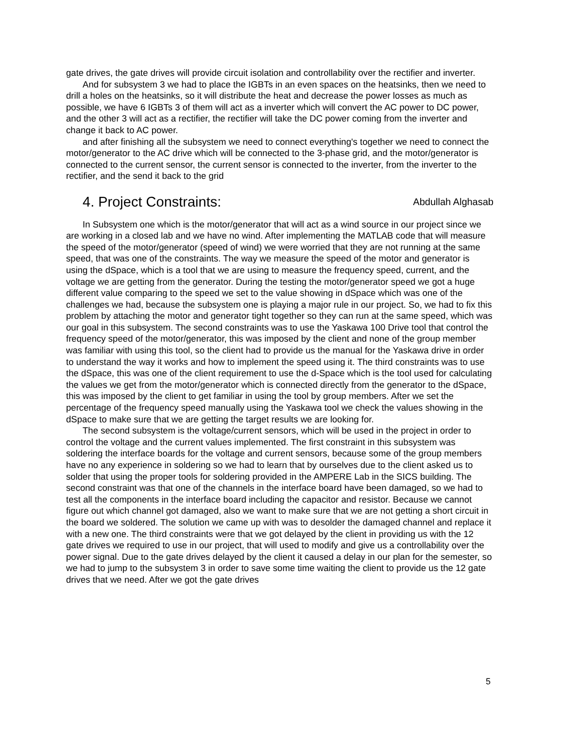gate drives, the gate drives will provide circuit isolation and controllability over the rectifier and inverter.
And for subsystem 3 we had to place the IGBTs in an even spaces on the heatsinks, then we need to drill a holes on the heatsinks, so it will distribute the heat and decrease the power losses as much as possible, we have 6 IGBTs 3 of them will act as a inverter which will convert the AC power to DC power, and the other 3 will act as a rectifier, the rectifier will take the DC power coming from the inverter and change it back to AC power.
and after finishing all the subsystem we need to connect everything's together we need to connect the motor/generator to the AC drive which will be connected to the 3-phase grid, and the motor/generator is connected to the current sensor, the current sensor is connected to the inverter, from the inverter to the rectifier, and the send it back to the grid
4. Project Constraints: Abdullah Alghasab
In Subsystem one which is the motor/generator that will act as a wind source in our project since we are working in a closed lab and we have no wind. After implementing the MATLAB code that will measure the speed of the motor/generator (speed of wind) we were worried that they are not running at the same speed, that was one of the constraints. The way we measure the speed of the motor and generator is using the dSpace, which is a tool that we are using to measure the frequency speed, current, and the voltage we are getting from the generator. During the testing the motor/generator speed we got a huge different value comparing to the speed we set to the value showing in dSpace which was one of the challenges we had, because the subsystem one is playing a major rule in our project. So, we had to fix this problem by attaching the motor and generator tight together so they can run at the same speed, which was our goal in this subsystem. The second constraints was to use the Yaskawa 100 Drive tool that control the frequency speed of the motor/generator, this was imposed by the client and none of the group member was familiar with using this tool, so the client had to provide us the manual for the Yaskawa drive in order to understand the way it works and how to implement the speed using it. The third constraints was to use the dSpace, this was one of the client requirement to use the d-Space which is the tool used for calculating the values we get from the motor/generator which is connected directly from the generator to the dSpace, this was imposed by the client to get familiar in using the tool by group members. After we set the percentage of the frequency speed manually using the Yaskawa tool we check the values showing in the dSpace to make sure that we are getting the target results we are looking for.
The second subsystem is the voltage/current sensors, which will be used in the project in order to control the voltage and the current values implemented. The first constraint in this subsystem was soldering the interface boards for the voltage and current sensors, because some of the group members have no any experience in soldering so we had to learn that by ourselves due to the client asked us to solder that using the proper tools for soldering provided in the AMPERE Lab in the SICS building. The second constraint was that one of the channels in the interface board have been damaged, so we had to test all the components in the interface board including the capacitor and resistor. Because we cannot figure out which channel got damaged, also we want to make sure that we are not getting a short circuit in the board we soldered. The solution we came up with was to desolder the damaged channel and replace it with a new one. The third constraints were that we got delayed by the client in providing us with the 12 gate drives we required to use in our project, that will used to modify and give us a controllability over the power signal. Due to the gate drives delayed by the client it caused a delay in our plan for the semester, so we had to jump to the subsystem 3 in order to save some time waiting the client to provide us the 12 gate drives that we need. After we got the gate drives
5